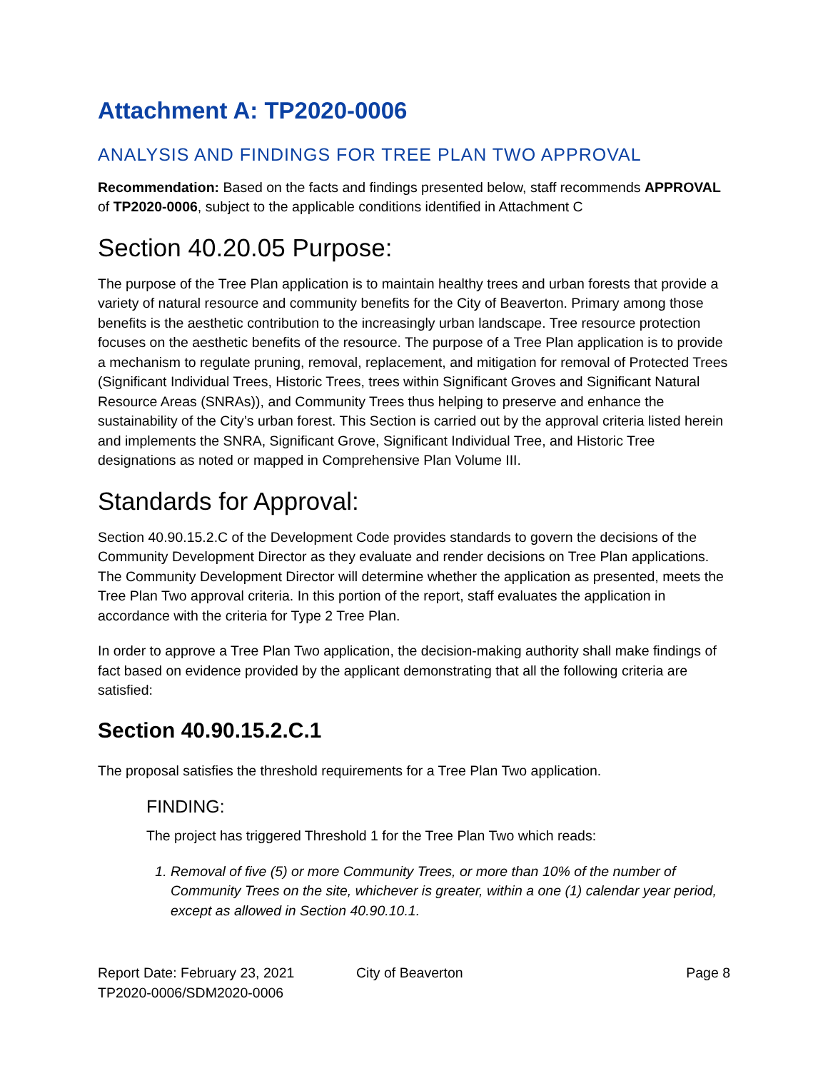Attachment A: TP2020-0006
ANALYSIS AND FINDINGS FOR TREE PLAN TWO APPROVAL
Recommendation: Based on the facts and findings presented below, staff recommends APPROVAL of TP2020-0006, subject to the applicable conditions identified in Attachment C
Section 40.20.05 Purpose:
The purpose of the Tree Plan application is to maintain healthy trees and urban forests that provide a variety of natural resource and community benefits for the City of Beaverton. Primary among those benefits is the aesthetic contribution to the increasingly urban landscape. Tree resource protection focuses on the aesthetic benefits of the resource. The purpose of a Tree Plan application is to provide a mechanism to regulate pruning, removal, replacement, and mitigation for removal of Protected Trees (Significant Individual Trees, Historic Trees, trees within Significant Groves and Significant Natural Resource Areas (SNRAs)), and Community Trees thus helping to preserve and enhance the sustainability of the City’s urban forest. This Section is carried out by the approval criteria listed herein and implements the SNRA, Significant Grove, Significant Individual Tree, and Historic Tree designations as noted or mapped in Comprehensive Plan Volume III.
Standards for Approval:
Section 40.90.15.2.C of the Development Code provides standards to govern the decisions of the Community Development Director as they evaluate and render decisions on Tree Plan applications. The Community Development Director will determine whether the application as presented, meets the Tree Plan Two approval criteria. In this portion of the report, staff evaluates the application in accordance with the criteria for Type 2 Tree Plan.
In order to approve a Tree Plan Two application, the decision-making authority shall make findings of fact based on evidence provided by the applicant demonstrating that all the following criteria are satisfied:
Section 40.90.15.2.C.1
The proposal satisfies the threshold requirements for a Tree Plan Two application.
FINDING:
The project has triggered Threshold 1 for the Tree Plan Two which reads:
1. Removal of five (5) or more Community Trees, or more than 10% of the number of Community Trees on the site, whichever is greater, within a one (1) calendar year period, except as allowed in Section 40.90.10.1.
Report Date: February 23, 2021
TP2020-0006/SDM2020-0006
City of Beaverton Page 8